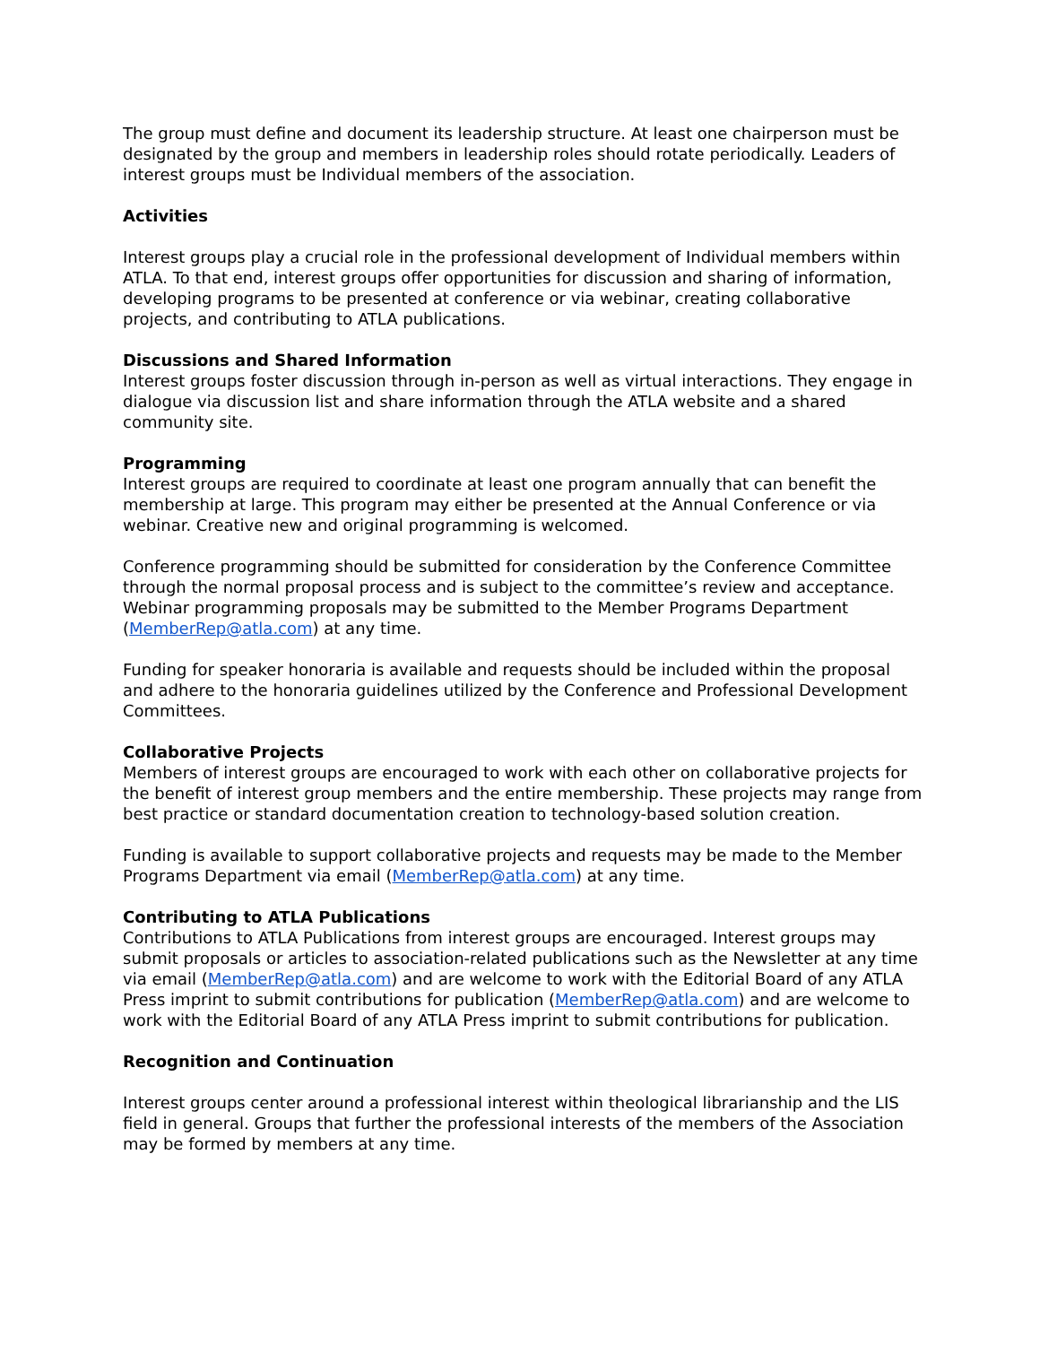The group must define and document its leadership structure. At least one chairperson must be designated by the group and members in leadership roles should rotate periodically. Leaders of interest groups must be Individual members of the association.
Activities
Interest groups play a crucial role in the professional development of Individual members within ATLA. To that end, interest groups offer opportunities for discussion and sharing of information, developing programs to be presented at conference or via webinar, creating collaborative projects, and contributing to ATLA publications.
Discussions and Shared Information
Interest groups foster discussion through in-person as well as virtual interactions. They engage in dialogue via discussion list and share information through the ATLA website and a shared community site.
Programming
Interest groups are required to coordinate at least one program annually that can benefit the membership at large. This program may either be presented at the Annual Conference or via webinar. Creative new and original programming is welcomed.
Conference programming should be submitted for consideration by the Conference Committee through the normal proposal process and is subject to the committee’s review and acceptance. Webinar programming proposals may be submitted to the Member Programs Department (MemberRep@atla.com) at any time.
Funding for speaker honoraria is available and requests should be included within the proposal and adhere to the honoraria guidelines utilized by the Conference and Professional Development Committees.
Collaborative Projects
Members of interest groups are encouraged to work with each other on collaborative projects for the benefit of interest group members and the entire membership. These projects may range from best practice or standard documentation creation to technology-based solution creation.
Funding is available to support collaborative projects and requests may be made to the Member Programs Department via email (MemberRep@atla.com) at any time.
Contributing to ATLA Publications
Contributions to ATLA Publications from interest groups are encouraged. Interest groups may submit proposals or articles to association-related publications such as the Newsletter at any time via email (MemberRep@atla.com) and are welcome to work with the Editorial Board of any ATLA Press imprint to submit contributions for publication (MemberRep@atla.com) and are welcome to work with the Editorial Board of any ATLA Press imprint to submit contributions for publication.
Recognition and Continuation
Interest groups center around a professional interest within theological librarianship and the LIS field in general. Groups that further the professional interests of the members of the Association may be formed by members at any time.